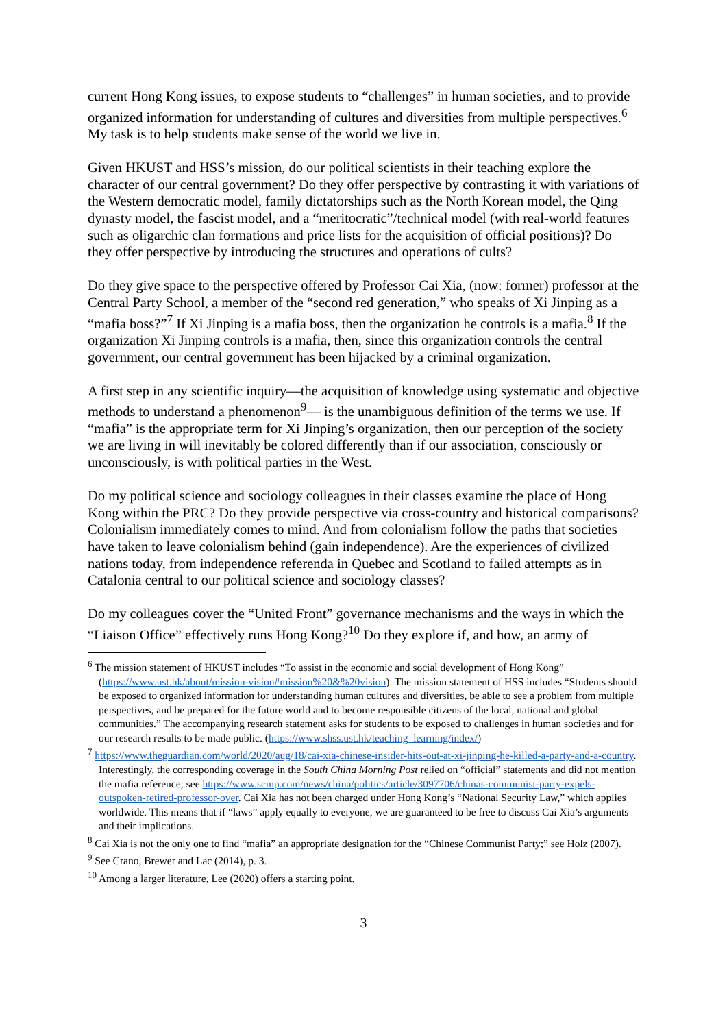current Hong Kong issues, to expose students to “challenges” in human societies, and to provide organized information for understanding of cultures and diversities from multiple perspectives.<sup>6</sup> My task is to help students make sense of the world we live in.
Given HKUST and HSS’s mission, do our political scientists in their teaching explore the character of our central government? Do they offer perspective by contrasting it with variations of the Western democratic model, family dictatorships such as the North Korean model, the Qing dynasty model, the fascist model, and a “meritocratic”/technical model (with real-world features such as oligarchic clan formations and price lists for the acquisition of official positions)? Do they offer perspective by introducing the structures and operations of cults?
Do they give space to the perspective offered by Professor Cai Xia, (now: former) professor at the Central Party School, a member of the “second red generation,” who speaks of Xi Jinping as a “mafia boss?”<sup>7</sup> If Xi Jinping is a mafia boss, then the organization he controls is a mafia.<sup>8</sup> If the organization Xi Jinping controls is a mafia, then, since this organization controls the central government, our central government has been hijacked by a criminal organization.
A first step in any scientific inquiry—the acquisition of knowledge using systematic and objective methods to understand a phenomenon<sup>9</sup>— is the unambiguous definition of the terms we use. If “mafia” is the appropriate term for Xi Jinping’s organization, then our perception of the society we are living in will inevitably be colored differently than if our association, consciously or unconsciously, is with political parties in the West.
Do my political science and sociology colleagues in their classes examine the place of Hong Kong within the PRC? Do they provide perspective via cross-country and historical comparisons? Colonialism immediately comes to mind. And from colonialism follow the paths that societies have taken to leave colonialism behind (gain independence). Are the experiences of civilized nations today, from independence referenda in Quebec and Scotland to failed attempts as in Catalonia central to our political science and sociology classes?
Do my colleagues cover the “United Front” governance mechanisms and the ways in which the “Liaison Office” effectively runs Hong Kong?<sup>10</sup> Do they explore if, and how, an army of
<sup>6</sup> The mission statement of HKUST includes “To assist in the economic and social development of Hong Kong” (https://www.ust.hk/about/mission-vision#mission%20&%20vision). The mission statement of HSS includes “Students should be exposed to organized information for understanding human cultures and diversities, be able to see a problem from multiple perspectives, and be prepared for the future world and to become responsible citizens of the local, national and global communities.” The accompanying research statement asks for students to be exposed to challenges in human societies and for our research results to be made public. (https://www.shss.ust.hk/teaching_learning/index/)
<sup>7</sup> https://www.theguardian.com/world/2020/aug/18/cai-xia-chinese-insider-hits-out-at-xi-jinping-he-killed-a-party-and-a-country. Interestingly, the corresponding coverage in the South China Morning Post relied on “official” statements and did not mention the mafia reference; see https://www.scmp.com/news/china/politics/article/3097706/chinas-communist-party-expels-outspoken-retired-professor-over. Cai Xia has not been charged under Hong Kong’s “National Security Law,” which applies worldwide. This means that if “laws” apply equally to everyone, we are guaranteed to be free to discuss Cai Xia’s arguments and their implications.
<sup>8</sup> Cai Xia is not the only one to find “mafia” an appropriate designation for the “Chinese Communist Party;” see Holz (2007).
<sup>9</sup> See Crano, Brewer and Lac (2014), p. 3.
<sup>10</sup> Among a larger literature, Lee (2020) offers a starting point.
3